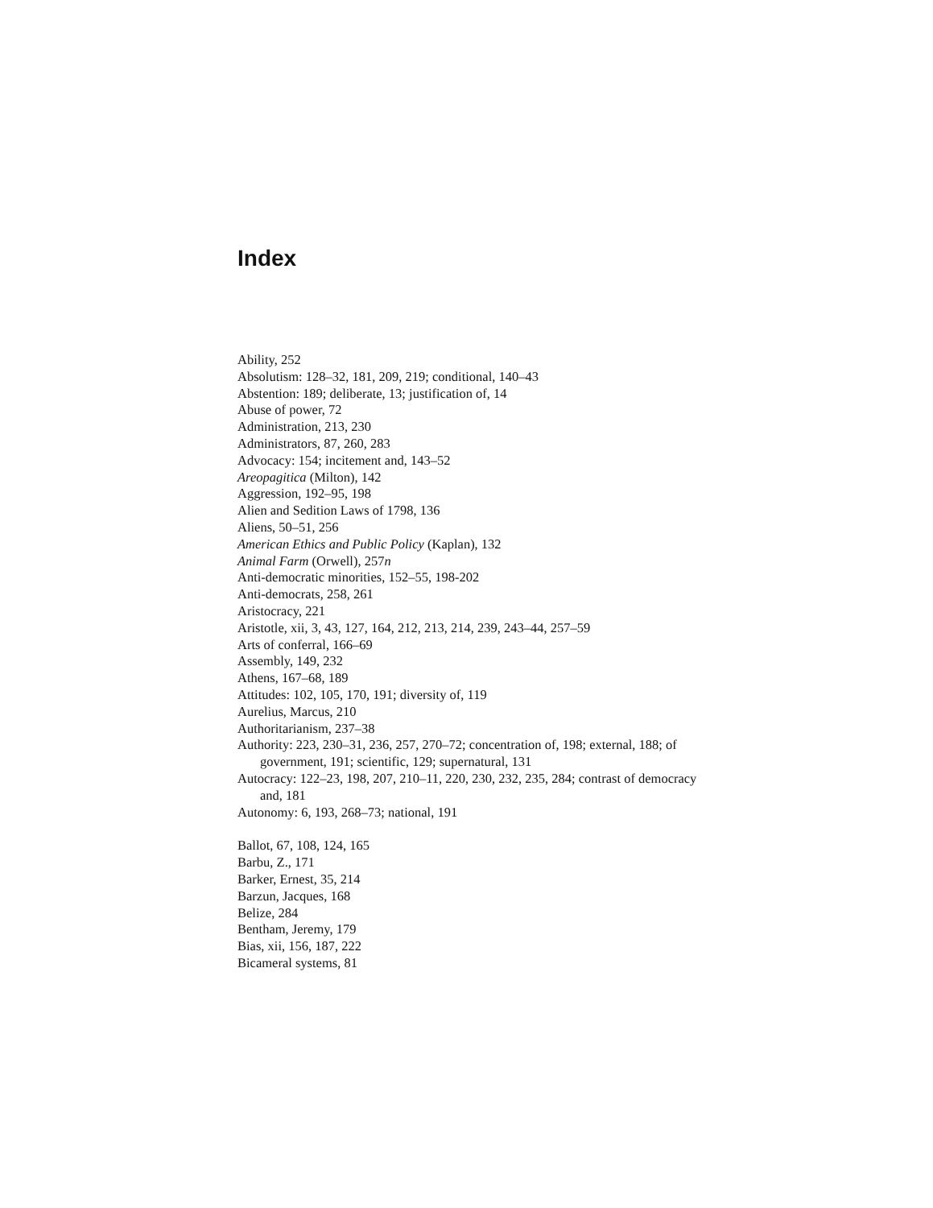Index
Ability, 252
Absolutism: 128–32, 181, 209, 219; conditional, 140–43
Abstention: 189; deliberate, 13; justification of, 14
Abuse of power, 72
Administration, 213, 230
Administrators, 87, 260, 283
Advocacy: 154; incitement and, 143–52
Areopagitica (Milton), 142
Aggression, 192–95, 198
Alien and Sedition Laws of 1798, 136
Aliens, 50–51, 256
American Ethics and Public Policy (Kaplan), 132
Animal Farm (Orwell), 257n
Anti-democratic minorities, 152–55, 198-202
Anti-democrats, 258, 261
Aristocracy, 221
Aristotle, xii, 3, 43, 127, 164, 212, 213, 214, 239, 243–44, 257–59
Arts of conferral, 166–69
Assembly, 149, 232
Athens, 167–68, 189
Attitudes: 102, 105, 170, 191; diversity of, 119
Aurelius, Marcus, 210
Authoritarianism, 237–38
Authority: 223, 230–31, 236, 257, 270–72; concentration of, 198; external, 188; of government, 191; scientific, 129; supernatural, 131
Autocracy: 122–23, 198, 207, 210–11, 220, 230, 232, 235, 284; contrast of democracy and, 181
Autonomy: 6, 193, 268–73; national, 191
Ballot, 67, 108, 124, 165
Barbu, Z., 171
Barker, Ernest, 35, 214
Barzun, Jacques, 168
Belize, 284
Bentham, Jeremy, 179
Bias, xii, 156, 187, 222
Bicameral systems, 81